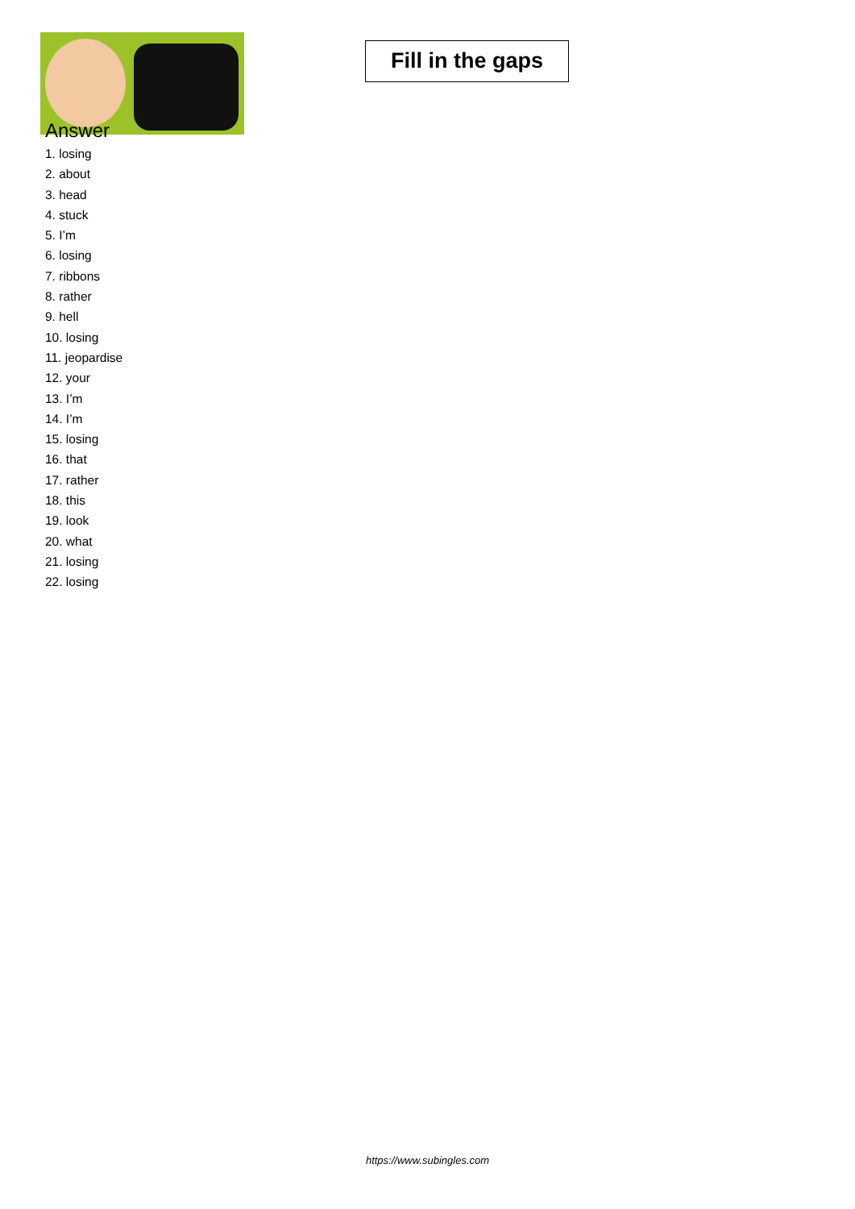Fill in the gaps
Answer
1. losing
2. about
3. head
4. stuck
5. I’m
6. losing
7. ribbons
8. rather
9. hell
10. losing
11. jeopardise
12. your
13. I’m
14. I’m
15. losing
16. that
17. rather
18. this
19. look
20. what
21. losing
22. losing
https://www.subingles.com